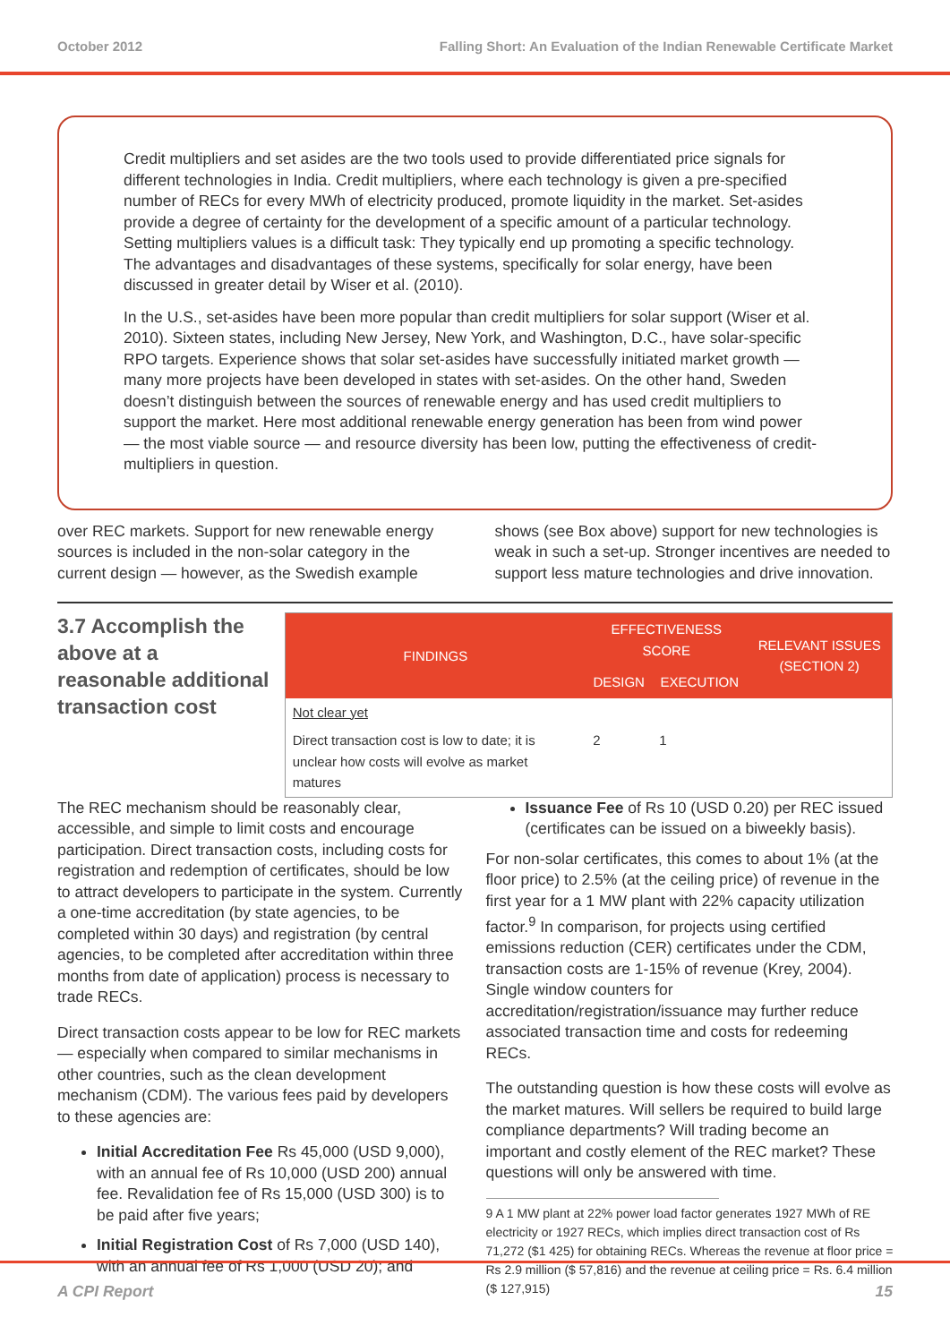October 2012 Falling Short: An Evaluation of the Indian Renewable Certificate Market
Credit multipliers and set asides are the two tools used to provide differentiated price signals for different technologies in India. Credit multipliers, where each technology is given a pre-specified number of RECs for every MWh of electricity produced, promote liquidity in the market. Set-asides provide a degree of certainty for the development of a specific amount of a particular technology. Setting multipliers values is a difficult task: They typically end up promoting a specific technology. The advantages and disadvantages of these systems, specifically for solar energy, have been discussed in greater detail by Wiser et al. (2010).
In the U.S., set-asides have been more popular than credit multipliers for solar support (Wiser et al. 2010). Sixteen states, including New Jersey, New York, and Washington, D.C., have solar-specific RPO targets. Experience shows that solar set-asides have successfully initiated market growth — many more projects have been developed in states with set-asides. On the other hand, Sweden doesn’t distinguish between the sources of renewable energy and has used credit multipliers to support the market. Here most additional renewable energy generation has been from wind power — the most viable source — and resource diversity has been low, putting the effectiveness of credit-multipliers in question.
over REC markets. Support for new renewable energy sources is included in the non-solar category in the current design — however, as the Swedish example
shows (see Box above) support for new technologies is weak in such a set-up. Stronger incentives are needed to support less mature technologies and drive innovation.
3.7 Accomplish the above at a reasonable additional transaction cost
| FINDINGS | EFFECTIVENESS SCORE | | RELEVANT ISSUES (SECTION 2) |
| --- | --- | --- | --- |
| | DESIGN | EXECUTION | |
| Not clear yet | | | |
| Direct transaction cost is low to date; it is unclear how costs will evolve as market matures | 2 | 1 | |
The REC mechanism should be reasonably clear, accessible, and simple to limit costs and encourage participation. Direct transaction costs, including costs for registration and redemption of certificates, should be low to attract developers to participate in the system. Currently a one-time accreditation (by state agencies, to be completed within 30 days) and registration (by central agencies, to be completed after accreditation within three months from date of application) process is necessary to trade RECs.
Direct transaction costs appear to be low for REC markets — especially when compared to similar mechanisms in other countries, such as the clean development mechanism (CDM). The various fees paid by developers to these agencies are:
Initial Accreditation Fee Rs 45,000 (USD 9,000), with an annual fee of Rs 10,000 (USD 200) annual fee. Revalidation fee of Rs 15,000 (USD 300) is to be paid after five years;
Initial Registration Cost of Rs 7,000 (USD 140), with an annual fee of Rs 1,000 (USD 20); and
Issuance Fee of Rs 10 (USD 0.20) per REC issued (certificates can be issued on a biweekly basis).
For non-solar certificates, this comes to about 1% (at the floor price) to 2.5% (at the ceiling price) of revenue in the first year for a 1 MW plant with 22% capacity utilization factor.<sup>9</sup> In comparison, for projects using certified emissions reduction (CER) certificates under the CDM, transaction costs are 1-15% of revenue (Krey, 2004). Single window counters for accreditation/registration/issuance may further reduce associated transaction time and costs for redeeming RECs.
The outstanding question is how these costs will evolve as the market matures. Will sellers be required to build large compliance departments? Will trading become an important and costly element of the REC market? These questions will only be answered with time.
9 A 1 MW plant at 22% power load factor generates 1927 MWh of RE electricity or 1927 RECs, which implies direct transaction cost of Rs 71,272 ($1 425) for obtaining RECs. Whereas the revenue at floor price = Rs 2.9 million ($ 57,816) and the revenue at ceiling price = Rs. 6.4 million ($ 127,915)
A CPI Report 15